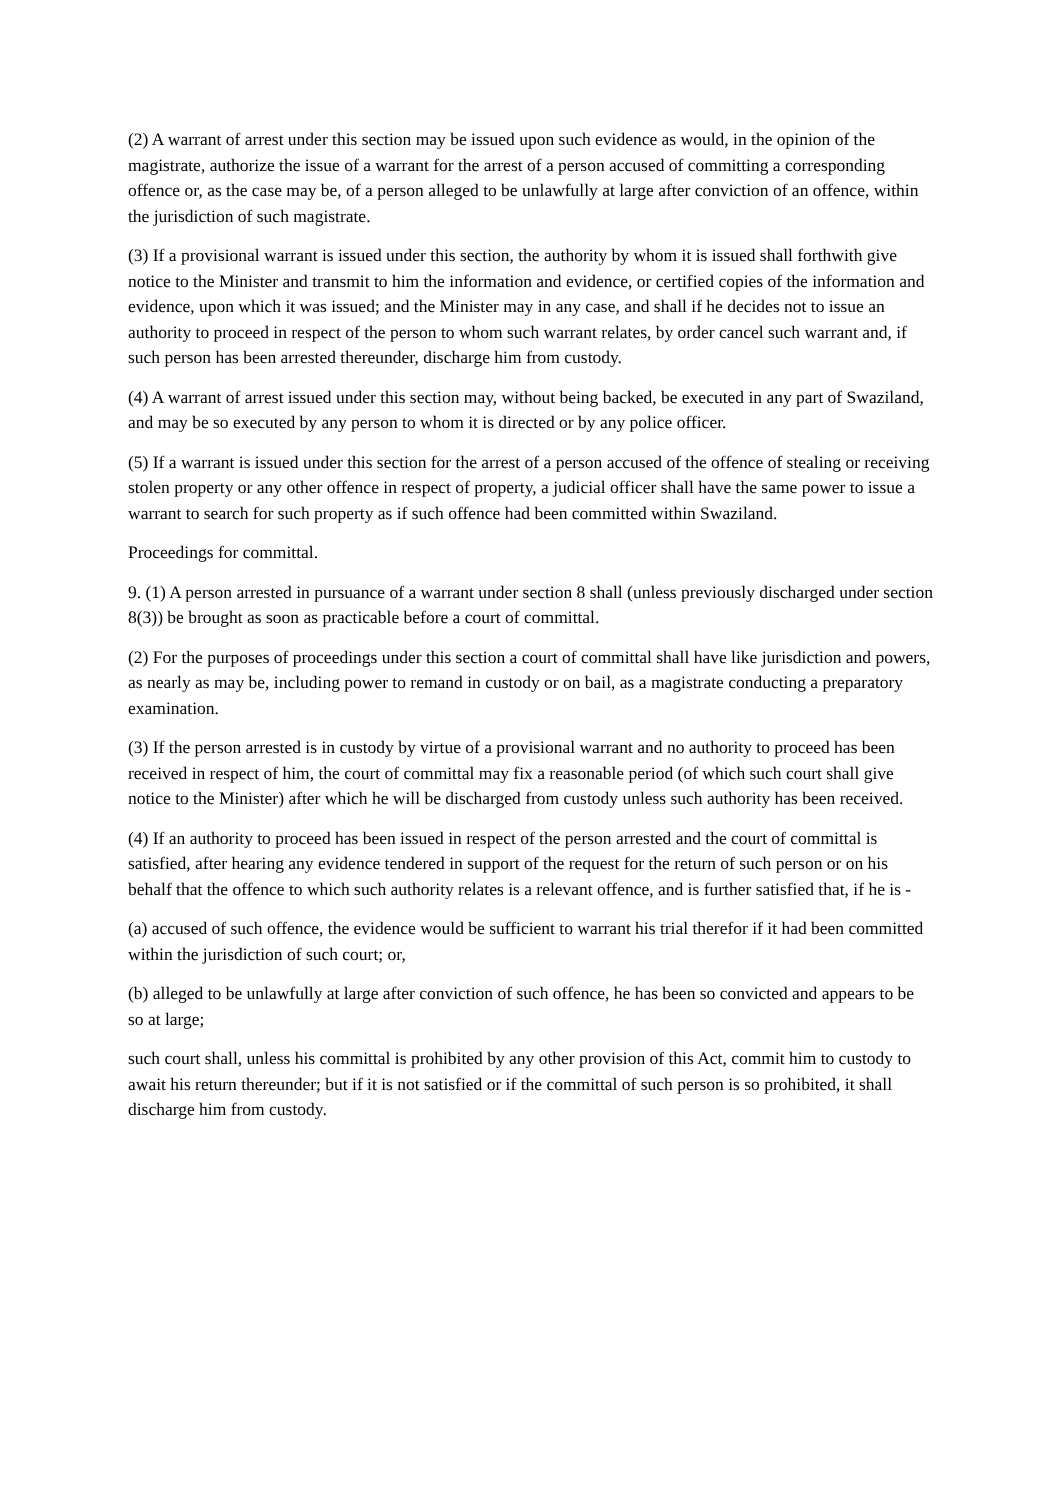(2) A warrant of arrest under this section may be issued upon such evidence as would, in the opinion of the magistrate, authorize the issue of a warrant for the arrest of a person accused of committing a corresponding offence or, as the case may be, of a person alleged to be unlawfully at large after conviction of an offence, within the jurisdiction of such magistrate.
(3) If a provisional warrant is issued under this section, the authority by whom it is issued shall forthwith give notice to the Minister and transmit to him the information and evidence, or certified copies of the information and evidence, upon which it was issued; and the Minister may in any case, and shall if he decides not to issue an authority to proceed in respect of the person to whom such warrant relates, by order cancel such warrant and, if such person has been arrested thereunder, discharge him from custody.
(4) A warrant of arrest issued under this section may, without being backed, be executed in any part of Swaziland, and may be so executed by any person to whom it is directed or by any police officer.
(5) If a warrant is issued under this section for the arrest of a person accused of the offence of stealing or receiving stolen property or any other offence in respect of property, a judicial officer shall have the same power to issue a warrant to search for such property as if such offence had been committed within Swaziland.
Proceedings for committal.
9. (1) A person arrested in pursuance of a warrant under section 8 shall (unless previously discharged under section 8(3)) be brought as soon as practicable before a court of committal.
(2) For the purposes of proceedings under this section a court of committal shall have like jurisdiction and powers, as nearly as may be, including power to remand in custody or on bail, as a magistrate conducting a preparatory examination.
(3) If the person arrested is in custody by virtue of a provisional warrant and no authority to proceed has been received in respect of him, the court of committal may fix a reasonable period (of which such court shall give notice to the Minister) after which he will be discharged from custody unless such authority has been received.
(4) If an authority to proceed has been issued in respect of the person arrested and the court of committal is satisfied, after hearing any evidence tendered in support of the request for the return of such person or on his behalf that the offence to which such authority relates is a relevant offence, and is further satisfied that, if he is -
(a) accused of such offence, the evidence would be sufficient to warrant his trial therefor if it had been committed within the jurisdiction of such court; or,
(b) alleged to be unlawfully at large after conviction of such offence, he has been so convicted and appears to be so at large;
such court shall, unless his committal is prohibited by any other provision of this Act, commit him to custody to await his return thereunder; but if it is not satisfied or if the committal of such person is so prohibited, it shall discharge him from custody.